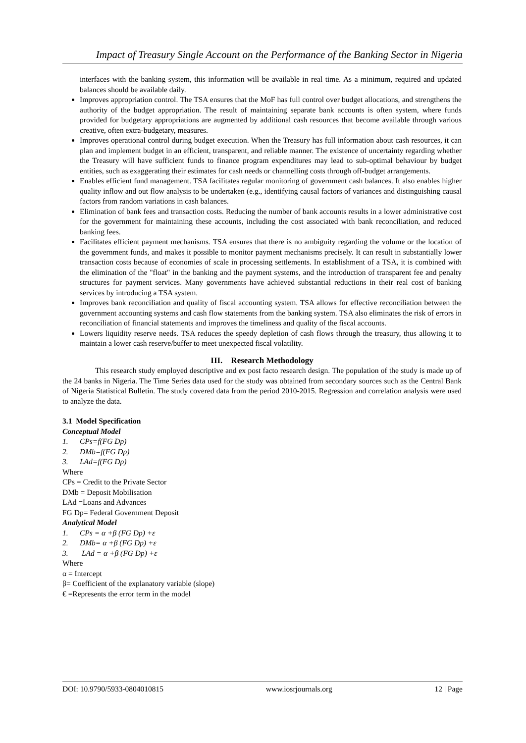Impact of Treasury Single Account on the Performance of the Banking Sector in Nigeria
interfaces with the banking system, this information will be available in real time. As a minimum, required and updated balances should be available daily.
Improves appropriation control. The TSA ensures that the MoF has full control over budget allocations, and strengthens the authority of the budget appropriation. The result of maintaining separate bank accounts is often system, where funds provided for budgetary appropriations are augmented by additional cash resources that become available through various creative, often extra-budgetary, measures.
Improves operational control during budget execution. When the Treasury has full information about cash resources, it can plan and implement budget in an efficient, transparent, and reliable manner. The existence of uncertainty regarding whether the Treasury will have sufficient funds to finance program expenditures may lead to sub-optimal behaviour by budget entities, such as exaggerating their estimates for cash needs or channelling costs through off-budget arrangements.
Enables efficient fund management. TSA facilitates regular monitoring of government cash balances. It also enables higher quality inflow and out flow analysis to be undertaken (e.g., identifying causal factors of variances and distinguishing causal factors from random variations in cash balances.
Elimination of bank fees and transaction costs. Reducing the number of bank accounts results in a lower administrative cost for the government for maintaining these accounts, including the cost associated with bank reconciliation, and reduced banking fees.
Facilitates efficient payment mechanisms. TSA ensures that there is no ambiguity regarding the volume or the location of the government funds, and makes it possible to monitor payment mechanisms precisely. It can result in substantially lower transaction costs because of economies of scale in processing settlements. In establishment of a TSA, it is combined with the elimination of the "float" in the banking and the payment systems, and the introduction of transparent fee and penalty structures for payment services. Many governments have achieved substantial reductions in their real cost of banking services by introducing a TSA system.
Improves bank reconciliation and quality of fiscal accounting system. TSA allows for effective reconciliation between the government accounting systems and cash flow statements from the banking system. TSA also eliminates the risk of errors in reconciliation of financial statements and improves the timeliness and quality of the fiscal accounts.
Lowers liquidity reserve needs. TSA reduces the speedy depletion of cash flows through the treasury, thus allowing it to maintain a lower cash reserve/buffer to meet unexpected fiscal volatility.
III. Research Methodology
This research study employed descriptive and ex post facto research design. The population of the study is made up of the 24 banks in Nigeria. The Time Series data used for the study was obtained from secondary sources such as the Central Bank of Nigeria Statistical Bulletin. The study covered data from the period 2010-2015. Regression and correlation analysis were used to analyze the data.
3.1 Model Specification
Conceptual Model
1. CPs=f(FG Dp)
2. DMb=f(FG Dp)
3. LAd=f(FG Dp)
Where
CPs = Credit to the Private Sector
DMb = Deposit Mobilisation
LAd =Loans and Advances
FG Dp= Federal Government Deposit
Analytical Model
1. CPs = α +β (FG Dp) +ε
2. DMb= α +β (FG Dp) +ε
3. LAd = α +β (FG Dp) +ε
Where
α = Intercept
β= Coefficient of the explanatory variable (slope)
€ =Represents the error term in the model
DOI: 10.9790/5933-0804010815 www.iosrjournals.org 12 | Page